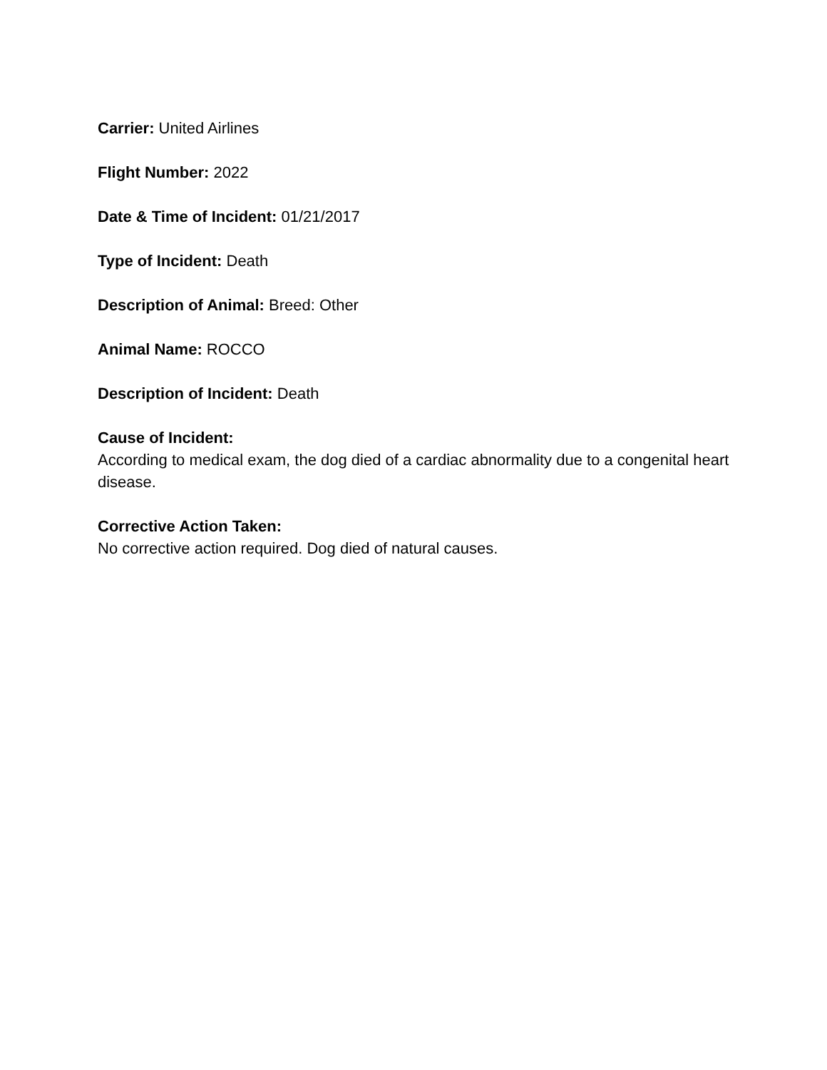Carrier: United Airlines
Flight Number: 2022
Date & Time of Incident: 01/21/2017
Type of Incident: Death
Description of Animal: Breed: Other
Animal Name: ROCCO
Description of Incident: Death
Cause of Incident:
According to medical exam, the dog died of a cardiac abnormality due to a congenital heart disease.
Corrective Action Taken:
No corrective action required. Dog died of natural causes.